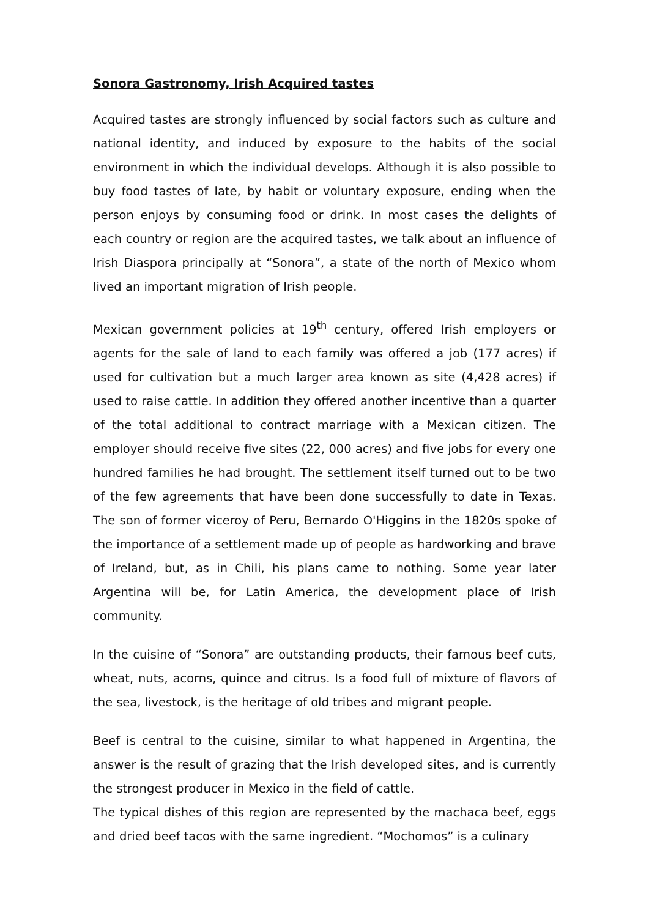Sonora Gastronomy, Irish Acquired tastes
Acquired tastes are strongly influenced by social factors such as culture and national identity, and induced by exposure to the habits of the social environment in which the individual develops. Although it is also possible to buy food tastes of late, by habit or voluntary exposure, ending when the person enjoys by consuming food or drink. In most cases the delights of each country or region are the acquired tastes, we talk about an influence of Irish Diaspora principally at “Sonora”, a state of the north of Mexico whom lived an important migration of Irish people.
Mexican government policies at 19<sup>th</sup> century, offered Irish employers or agents for the sale of land to each family was offered a job (177 acres) if used for cultivation but a much larger area known as site (4,428 acres) if used to raise cattle. In addition they offered another incentive than a quarter of the total additional to contract marriage with a Mexican citizen. The employer should receive five sites (22, 000 acres) and five jobs for every one hundred families he had brought. The settlement itself turned out to be two of the few agreements that have been done successfully to date in Texas. The son of former viceroy of Peru, Bernardo O'Higgins in the 1820s spoke of the importance of a settlement made up of people as hardworking and brave of Ireland, but, as in Chili, his plans came to nothing. Some year later Argentina will be, for Latin America, the development place of Irish community.
In the cuisine of “Sonora” are outstanding products, their famous beef cuts, wheat, nuts, acorns, quince and citrus. Is a food full of mixture of flavors of the sea, livestock, is the heritage of old tribes and migrant people.
Beef is central to the cuisine, similar to what happened in Argentina, the answer is the result of grazing that the Irish developed sites, and is currently the strongest producer in Mexico in the field of cattle.
The typical dishes of this region are represented by the machaca beef, eggs and dried beef tacos with the same ingredient. “Mochomos” is a culinary